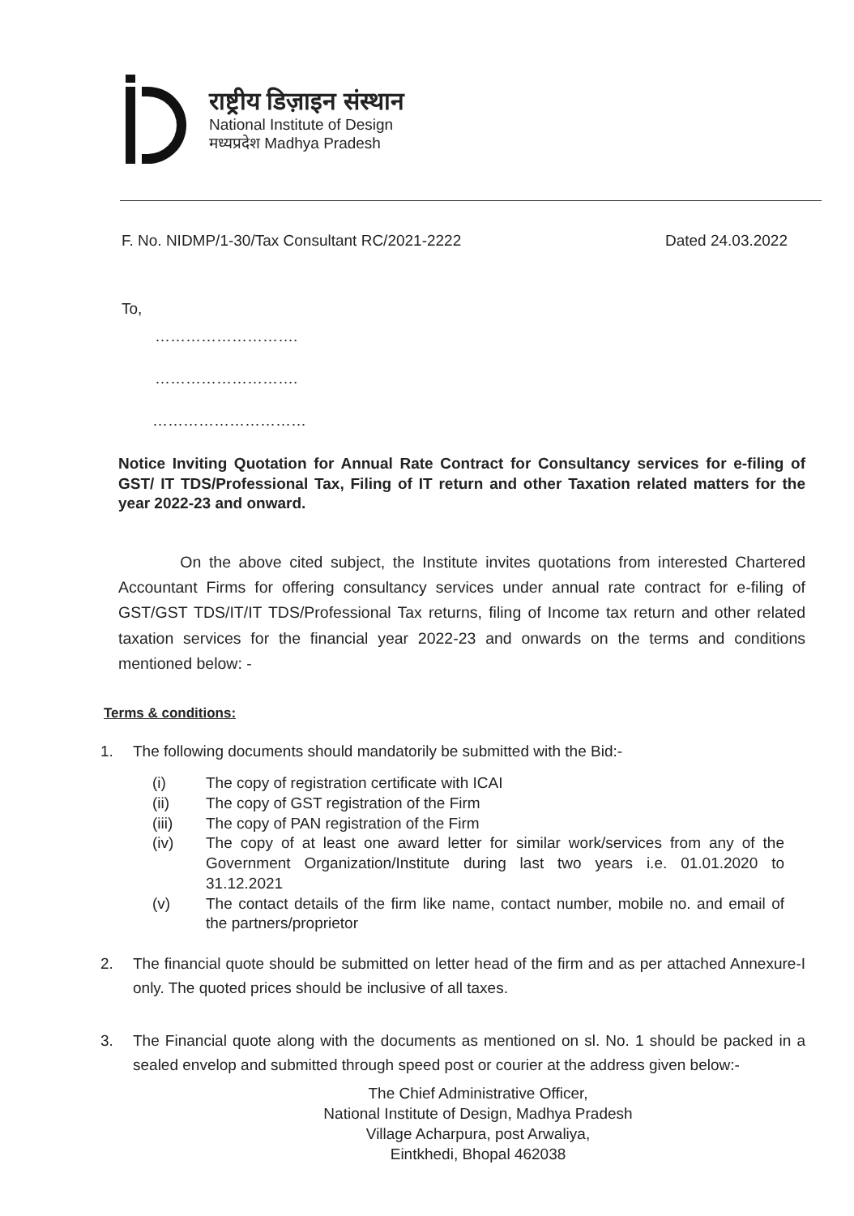राष्ट्रीय डिज़ाइन संस्थान
National Institute of Design
मध्यप्रदेश Madhya Pradesh
F. No. NIDMP/1-30/Tax Consultant RC/2021-2222 Dated 24.03.2022
To,
……………………….
……………………….
…………………………
Notice Inviting Quotation for Annual Rate Contract for Consultancy services for e-filing of GST/ IT TDS/Professional Tax, Filing of IT return and other Taxation related matters for the year 2022-23 and onward.
On the above cited subject, the Institute invites quotations from interested Chartered Accountant Firms for offering consultancy services under annual rate contract for e-filing of GST/GST TDS/IT/IT TDS/Professional Tax returns, filing of Income tax return and other related taxation services for the financial year 2022-23 and onwards on the terms and conditions mentioned below: -
Terms & conditions:
1. The following documents should mandatorily be submitted with the Bid:-
| (i) | The copy of registration certificate with ICAI |
| (ii) | The copy of GST registration of the Firm |
| (iii) | The copy of PAN registration of the Firm |
| (iv) | The copy of at least one award letter for similar work/services from any of the Government Organization/Institute during last two years i.e. 01.01.2020 to 31.12.2021 |
| (v) | The contact details of the firm like name, contact number, mobile no. and email of the partners/proprietor |
2. The financial quote should be submitted on letter head of the firm and as per attached Annexure-I only. The quoted prices should be inclusive of all taxes.
3. The Financial quote along with the documents as mentioned on sl. No. 1 should be packed in a sealed envelop and submitted through speed post or courier at the address given below:-
The Chief Administrative Officer,
National Institute of Design, Madhya Pradesh
Village Acharpura, post Arwaliya,
Eintkhedi, Bhopal 462038